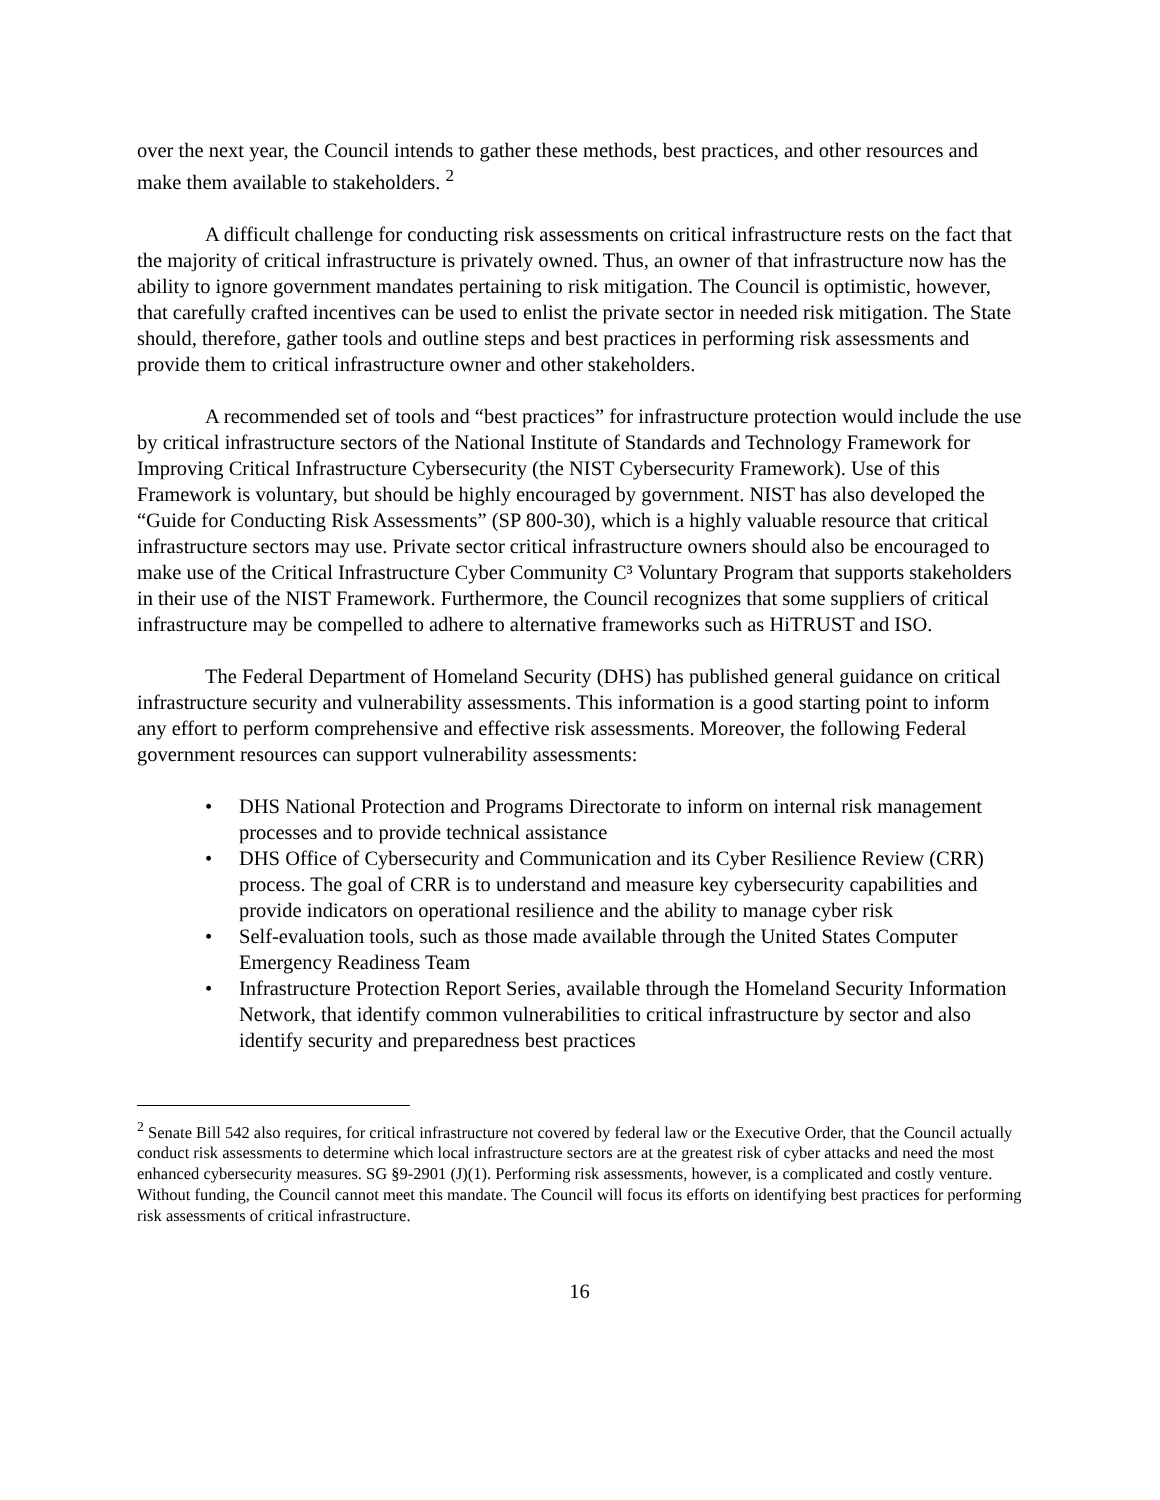over the next year, the Council intends to gather these methods, best practices, and other resources and make them available to stakeholders. <sup>2</sup>
A difficult challenge for conducting risk assessments on critical infrastructure rests on the fact that the majority of critical infrastructure is privately owned. Thus, an owner of that infrastructure now has the ability to ignore government mandates pertaining to risk mitigation. The Council is optimistic, however, that carefully crafted incentives can be used to enlist the private sector in needed risk mitigation. The State should, therefore, gather tools and outline steps and best practices in performing risk assessments and provide them to critical infrastructure owner and other stakeholders.
A recommended set of tools and “best practices” for infrastructure protection would include the use by critical infrastructure sectors of the National Institute of Standards and Technology Framework for Improving Critical Infrastructure Cybersecurity (the NIST Cybersecurity Framework). Use of this Framework is voluntary, but should be highly encouraged by government. NIST has also developed the “Guide for Conducting Risk Assessments” (SP 800-30), which is a highly valuable resource that critical infrastructure sectors may use. Private sector critical infrastructure owners should also be encouraged to make use of the Critical Infrastructure Cyber Community C³ Voluntary Program that supports stakeholders in their use of the NIST Framework. Furthermore, the Council recognizes that some suppliers of critical infrastructure may be compelled to adhere to alternative frameworks such as HiTRUST and ISO.
The Federal Department of Homeland Security (DHS) has published general guidance on critical infrastructure security and vulnerability assessments. This information is a good starting point to inform any effort to perform comprehensive and effective risk assessments. Moreover, the following Federal government resources can support vulnerability assessments:
• DHS National Protection and Programs Directorate to inform on internal risk management processes and to provide technical assistance
• DHS Office of Cybersecurity and Communication and its Cyber Resilience Review (CRR) process. The goal of CRR is to understand and measure key cybersecurity capabilities and provide indicators on operational resilience and the ability to manage cyber risk
• Self-evaluation tools, such as those made available through the United States Computer Emergency Readiness Team
• Infrastructure Protection Report Series, available through the Homeland Security Information Network, that identify common vulnerabilities to critical infrastructure by sector and also identify security and preparedness best practices
<sup>2</sup> Senate Bill 542 also requires, for critical infrastructure not covered by federal law or the Executive Order, that the Council actually conduct risk assessments to determine which local infrastructure sectors are at the greatest risk of cyber attacks and need the most enhanced cybersecurity measures. SG §9-2901 (J)(1). Performing risk assessments, however, is a complicated and costly venture. Without funding, the Council cannot meet this mandate. The Council will focus its efforts on identifying best practices for performing risk assessments of critical infrastructure.
16